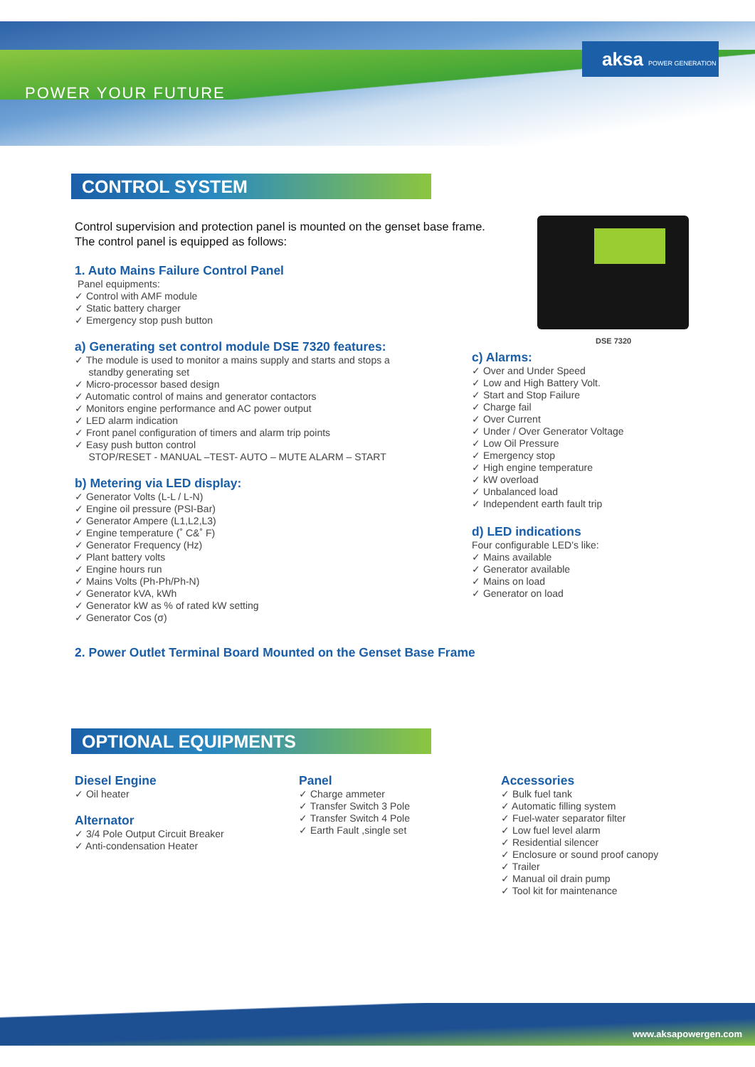POWER YOUR FUTURE
aksa POWER GENERATION
CONTROL SYSTEM
Control supervision and protection panel is mounted on the genset base frame.
The control panel is equipped as follows:
1. Auto Mains Failure Control Panel
Panel equipments:
✓ Control with AMF module
✓ Static battery charger
✓ Emergency stop push button
a) Generating set control module DSE 7320 features:
✓ The module is used to monitor a mains supply and starts and stops a
standby generating set
✓ Micro-processor based design
✓ Automatic control of mains and generator contactors
✓ Monitors engine performance and AC power output
✓ LED alarm indication
✓ Front panel configuration of timers and alarm trip points
✓ Easy push button control
STOP/RESET - MANUAL –TEST- AUTO – MUTE ALARM – START
b) Metering via LED display:
✓ Generator Volts (L-L / L-N)
✓ Engine oil pressure (PSI-Bar)
✓ Generator Ampere (L1,L2,L3)
✓ Engine temperature (˚ C&˚ F)
✓ Generator Frequency (Hz)
✓ Plant battery volts
✓ Engine hours run
✓ Mains Volts (Ph-Ph/Ph-N)
✓ Generator kVA, kWh
✓ Generator kW as % of rated kW setting
✓ Generator Cos (σ)
2. Power Outlet Terminal Board Mounted on the Genset Base Frame
DSE 7320
c) Alarms:
✓ Over and Under Speed
✓ Low and High Battery Volt.
✓ Start and Stop Failure
✓ Charge fail
✓ Over Current
✓ Under / Over Generator Voltage
✓ Low Oil Pressure
✓ Emergency stop
✓ High engine temperature
✓ kW overload
✓ Unbalanced load
✓ Independent earth fault trip
d) LED indications
Four configurable LED’s like:
✓ Mains available
✓ Generator available
✓ Mains on load
✓ Generator on load
OPTIONAL EQUIPMENTS
Diesel Engine
✓ Oil heater
Alternator
✓ 3/4 Pole Output Circuit Breaker
✓ Anti-condensation Heater
Panel
✓ Charge ammeter
✓ Transfer Switch 3 Pole
✓ Transfer Switch 4 Pole
✓ Earth Fault ,single set
Accessories
✓ Bulk fuel tank
✓ Automatic filling system
✓ Fuel-water separator filter
✓ Low fuel level alarm
✓ Residential silencer
✓ Enclosure or sound proof canopy
✓ Trailer
✓ Manual oil drain pump
✓ Tool kit for maintenance
www.aksapowergen.com